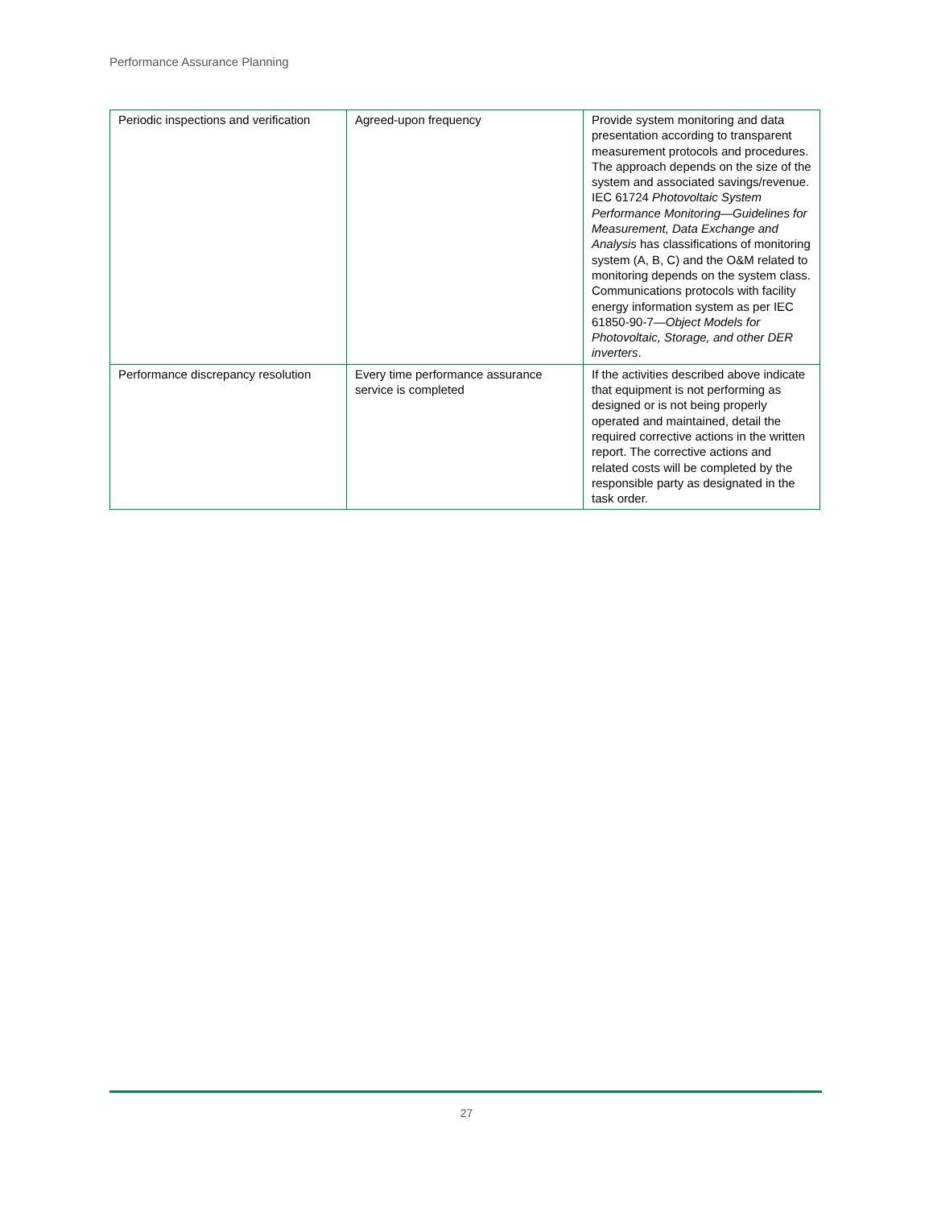Performance Assurance Planning
| Periodic inspections and verification | Agreed-upon frequency | Provide system monitoring and data presentation according to transparent measurement protocols and procedures. The approach depends on the size of the system and associated savings/revenue. IEC 61724 Photovoltaic System Performance Monitoring—Guidelines for Measurement, Data Exchange and Analysis has classifications of monitoring system (A, B, C) and the O&M related to monitoring depends on the system class. Communications protocols with facility energy information system as per IEC 61850-90-7— Object Models for Photovoltaic, Storage, and other DER inverters . |
| Performance discrepancy resolution | Every time performance assurance service is completed | If the activities described above indicate that equipment is not performing as designed or is not being properly operated and maintained, detail the required corrective actions in the written report. The corrective actions and related costs will be completed by the responsible party as designated in the task order. |
27